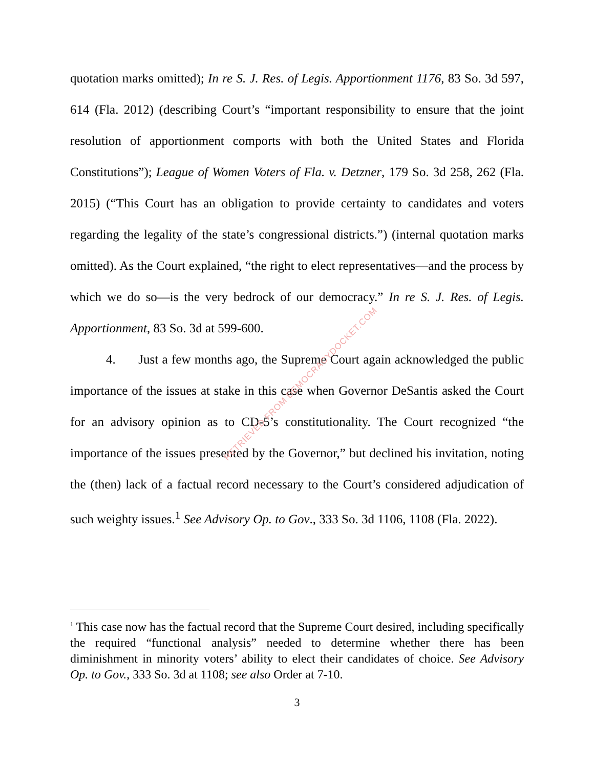quotation marks omitted); In re S. J. Res. of Legis. Apportionment 1176, 83 So. 3d 597, 614 (Fla. 2012) (describing Court’s “important responsibility to ensure that the joint resolution of apportionment comports with both the United States and Florida Constitutions”); League of Women Voters of Fla. v. Detzner, 179 So. 3d 258, 262 (Fla. 2015) (“This Court has an obligation to provide certainty to candidates and voters regarding the legality of the state’s congressional districts.”) (internal quotation marks omitted). As the Court explained, “the right to elect representatives—and the process by which we do so—is the very bedrock of our democracy.” In re S. J. Res. of Legis. Apportionment, 83 So. 3d at 599-600.
4. Just a few months ago, the Supreme Court again acknowledged the public importance of the issues at stake in this case when Governor DeSantis asked the Court for an advisory opinion as to CD-5’s constitutionality. The Court recognized “the importance of the issues presented by the Governor,” but declined his invitation, noting the (then) lack of a factual record necessary to the Court’s considered adjudication of such weighty issues.<sup>1</sup> See Advisory Op. to Gov., 333 So. 3d 1106, 1108 (Fla. 2022).
<sup>1</sup> This case now has the factual record that the Supreme Court desired, including specifically the required “functional analysis” needed to determine whether there has been diminishment in minority voters’ ability to elect their candidates of choice. See Advisory Op. to Gov., 333 So. 3d at 1108; see also Order at 7-10.
3
RETRIEVED FROM DEMOCRACYDOCKET.COM